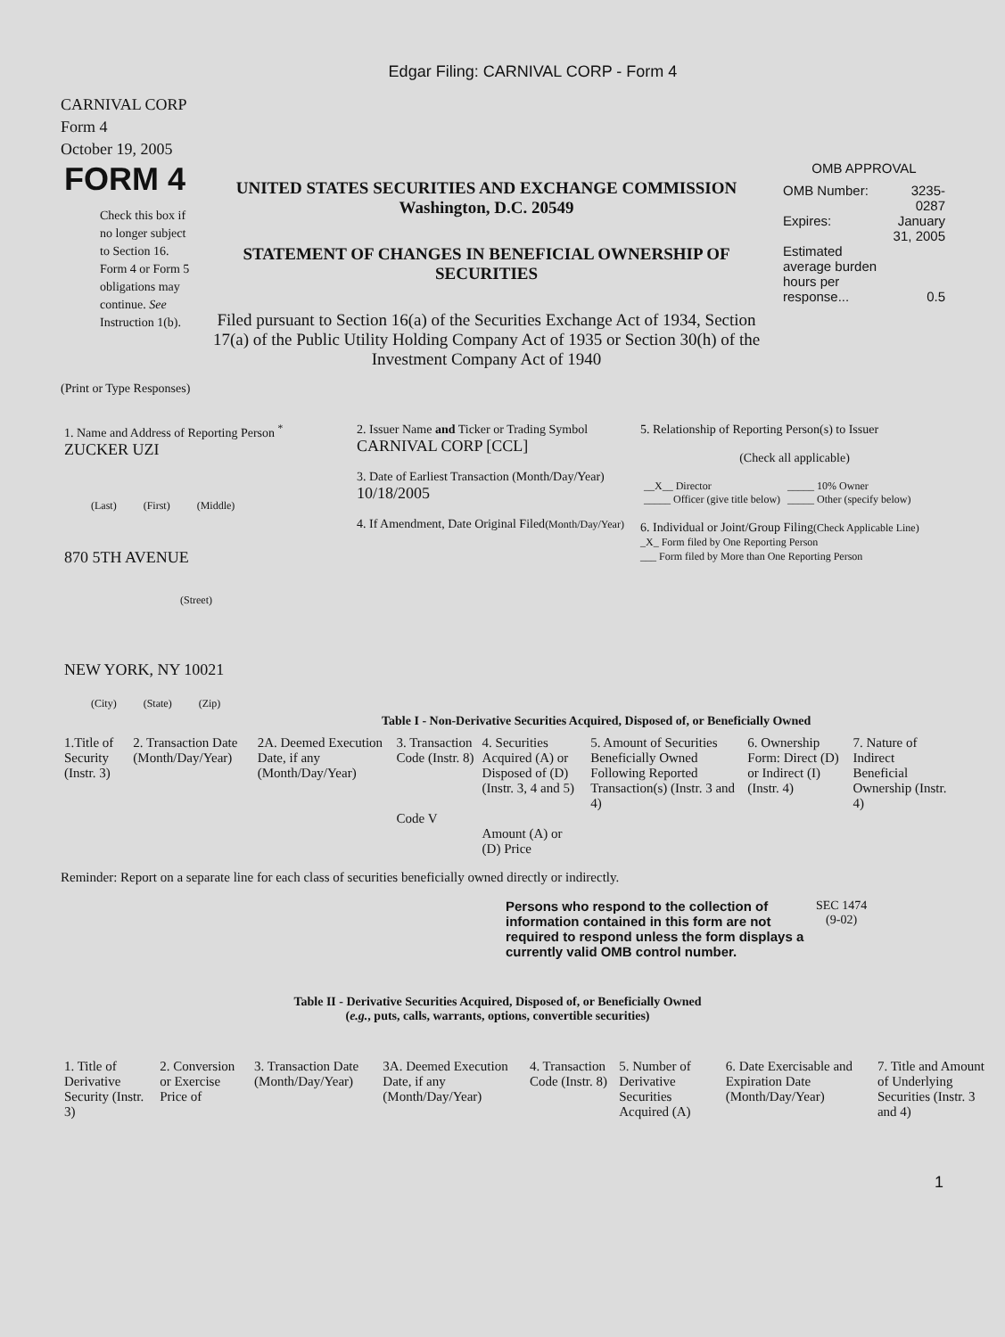Edgar Filing: CARNIVAL CORP - Form 4
CARNIVAL CORP
Form 4
October 19, 2005
| FORM 4 Check this box if no longer subject to Section 16. Form 4 or Form 5 obligations may continue. See Instruction 1(b). | UNITED STATES SECURITIES AND EXCHANGE COMMISSION Washington, D.C. 20549 STATEMENT OF CHANGES IN BENEFICIAL OWNERSHIP OF SECURITIES Filed pursuant to Section 16(a) of the Securities Exchange Act of 1934, Section 17(a) of the Public Utility Holding Company Act of 1935 or Section 30(h) of the Investment Company Act of 1940 | OMB APPROVAL / OMB Number: / 3235-0287 / / Expires: / January 31, 2005 / / Estimated average burden hours per response... / 0.5 / |
(Print or Type Responses)
| 1. Name and Address of Reporting Person <sup>*</sup> ZUCKER UZI (Last) (First) (Middle) 870 5TH AVENUE (Street) NEW YORK, NY 10021 (City) (State) (Zip) | 2. Issuer Name and Ticker or Trading Symbol CARNIVAL CORP [CCL] 3. Date of Earliest Transaction (Month/Day/Year) 10/18/2005 4. If Amendment, Date Original Filed (Month/Day/Year) | 5. Relationship of Reporting Person(s) to Issuer (Check all applicable) / __X__ Director _____ Officer (give title below) / _____ 10% Owner _____ Other (specify below) / 6. Individual or Joint/Group Filing (Check Applicable Line) _X_ Form filed by One Reporting Person ___ Form filed by More than One Reporting Person |
Table I - Non-Derivative Securities Acquired, Disposed of, or Beneficially Owned
| 1.Title of Security (Instr. 3) | 2. Transaction Date (Month/Day/Year) | 2A. Deemed Execution Date, if any (Month/Day/Year) | 3. Transaction Code (Instr. 8) Code V | 4. Securities Acquired (A) or Disposed of (D) (Instr. 3, 4 and 5) Amount (A) or (D) Price | 5. Amount of Securities Beneficially Owned Following Reported Transaction(s) (Instr. 3 and 4) | 6. Ownership Form: Direct (D) or Indirect (I) (Instr. 4) | 7. Nature of Indirect Beneficial Ownership (Instr. 4) |
| --- | --- | --- | --- | --- | --- | --- | --- |
Reminder: Report on a separate line for each class of securities beneficially owned directly or indirectly.
| Persons who respond to the collection of information contained in this form are not required to respond unless the form displays a currently valid OMB control number. | SEC 1474 (9-02) |
Table II - Derivative Securities Acquired, Disposed of, or Beneficially Owned
(e.g., puts, calls, warrants, options, convertible securities)
| 1. Title of Derivative Security (Instr. 3) | 2. Conversion or Exercise Price of | 3. Transaction Date (Month/Day/Year) | 3A. Deemed Execution Date, if any (Month/Day/Year) | 4. Transaction Code (Instr. 8) | 5. Number of Derivative Securities Acquired (A) | 6. Date Exercisable and Expiration Date (Month/Day/Year) | 7. Title and Amount of Underlying Securities (Instr. 3 and 4) |
| --- | --- | --- | --- | --- | --- | --- | --- |
1